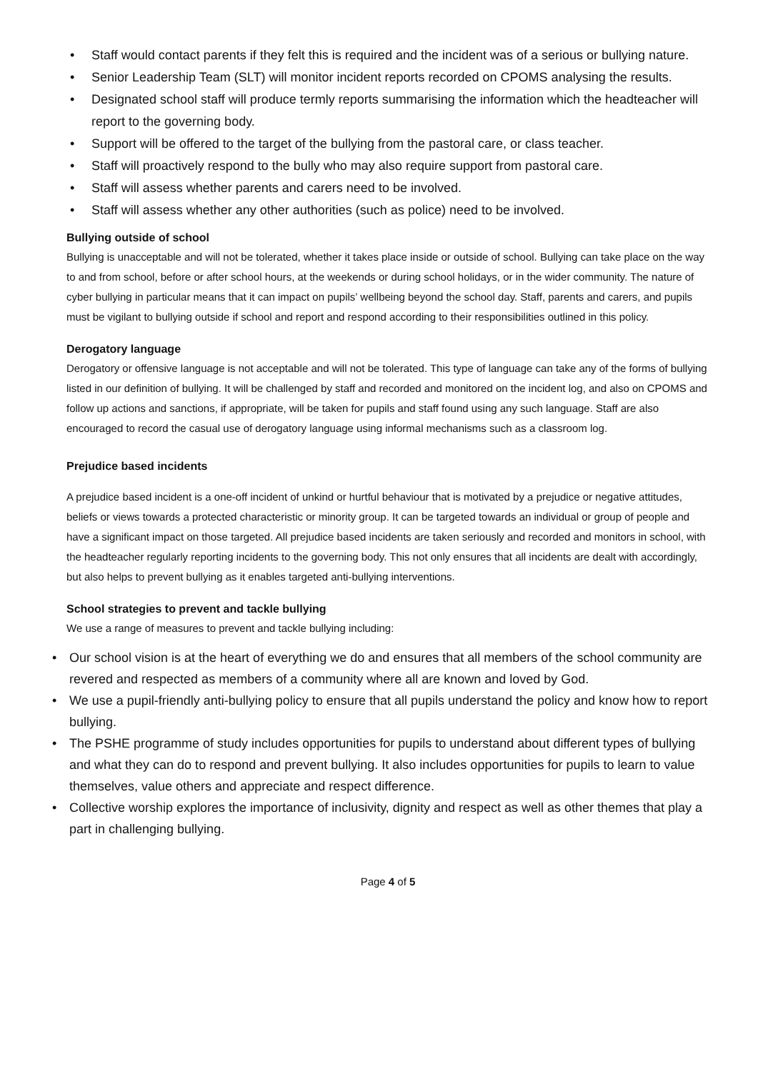• Staff would contact parents if they felt this is required and the incident was of a serious or bullying nature.
• Senior Leadership Team (SLT) will monitor incident reports recorded on CPOMS analysing the results.
• Designated school staff will produce termly reports summarising the information which the headteacher will report to the governing body.
• Support will be offered to the target of the bullying from the pastoral care, or class teacher.
• Staff will proactively respond to the bully who may also require support from pastoral care.
• Staff will assess whether parents and carers need to be involved.
• Staff will assess whether any other authorities (such as police) need to be involved.
Bullying outside of school
Bullying is unacceptable and will not be tolerated, whether it takes place inside or outside of school. Bullying can take place on the way to and from school, before or after school hours, at the weekends or during school holidays, or in the wider community. The nature of cyber bullying in particular means that it can impact on pupils’ wellbeing beyond the school day. Staff, parents and carers, and pupils must be vigilant to bullying outside if school and report and respond according to their responsibilities outlined in this policy.
Derogatory language
Derogatory or offensive language is not acceptable and will not be tolerated. This type of language can take any of the forms of bullying listed in our definition of bullying. It will be challenged by staff and recorded and monitored on the incident log, and also on CPOMS and follow up actions and sanctions, if appropriate, will be taken for pupils and staff found using any such language. Staff are also encouraged to record the casual use of derogatory language using informal mechanisms such as a classroom log.
Prejudice based incidents
A prejudice based incident is a one-off incident of unkind or hurtful behaviour that is motivated by a prejudice or negative attitudes, beliefs or views towards a protected characteristic or minority group. It can be targeted towards an individual or group of people and have a significant impact on those targeted. All prejudice based incidents are taken seriously and recorded and monitors in school, with the headteacher regularly reporting incidents to the governing body. This not only ensures that all incidents are dealt with accordingly, but also helps to prevent bullying as it enables targeted anti-bullying interventions.
School strategies to prevent and tackle bullying
We use a range of measures to prevent and tackle bullying including:
• Our school vision is at the heart of everything we do and ensures that all members of the school community are revered and respected as members of a community where all are known and loved by God.
• We use a pupil-friendly anti-bullying policy to ensure that all pupils understand the policy and know how to report bullying.
• The PSHE programme of study includes opportunities for pupils to understand about different types of bullying and what they can do to respond and prevent bullying. It also includes opportunities for pupils to learn to value themselves, value others and appreciate and respect difference.
• Collective worship explores the importance of inclusivity, dignity and respect as well as other themes that play a part in challenging bullying.
Page 4 of 5